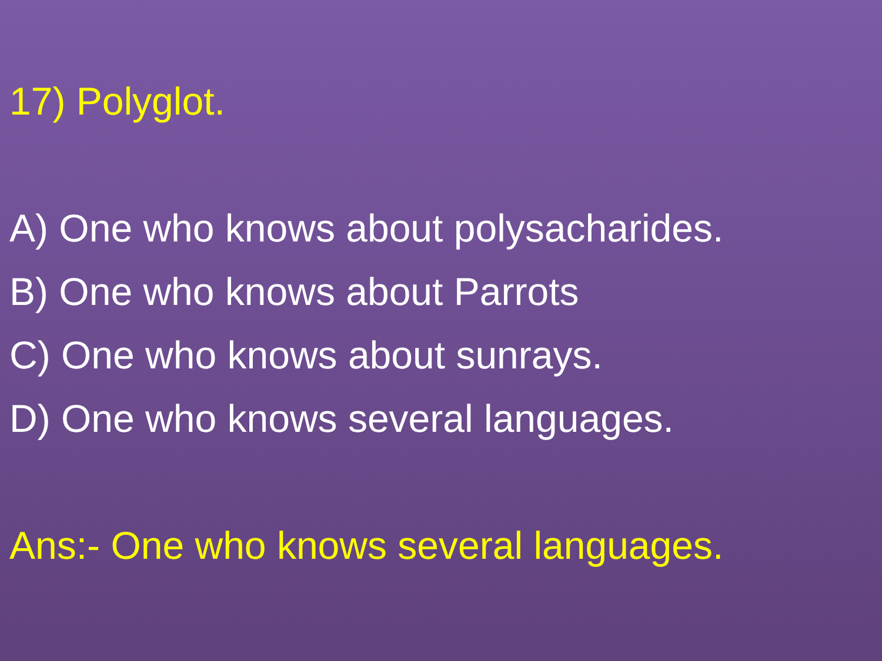17) Polyglot.
A) One who knows about polysacharides.
B) One who knows about Parrots
C) One who knows about sunrays.
D) One who knows several languages.
Ans:- One who knows several languages.